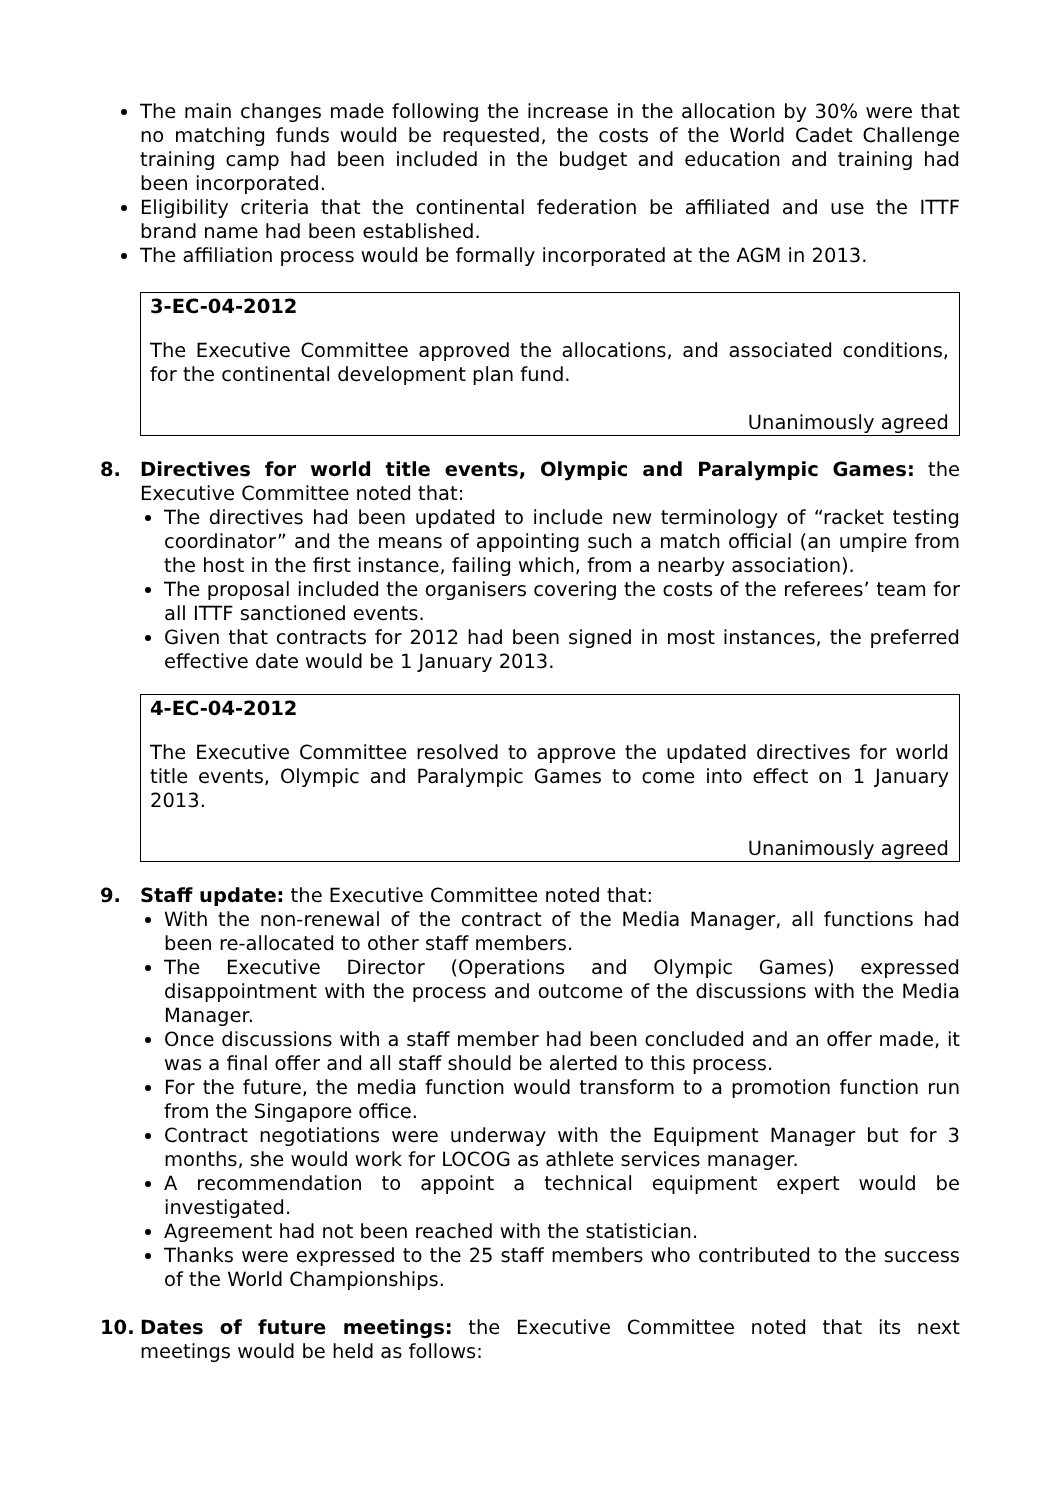The main changes made following the increase in the allocation by 30% were that no matching funds would be requested, the costs of the World Cadet Challenge training camp had been included in the budget and education and training had been incorporated.
Eligibility criteria that the continental federation be affiliated and use the ITTF brand name had been established.
The affiliation process would be formally incorporated at the AGM in 2013.
3-EC-04-2012
The Executive Committee approved the allocations, and associated conditions, for the continental development plan fund.
Unanimously agreed
8. Directives for world title events, Olympic and Paralympic Games: the Executive Committee noted that:
The directives had been updated to include new terminology of “racket testing coordinator” and the means of appointing such a match official (an umpire from the host in the first instance, failing which, from a nearby association).
The proposal included the organisers covering the costs of the referees’ team for all ITTF sanctioned events.
Given that contracts for 2012 had been signed in most instances, the preferred effective date would be 1 January 2013.
4-EC-04-2012
The Executive Committee resolved to approve the updated directives for world title events, Olympic and Paralympic Games to come into effect on 1 January 2013.
Unanimously agreed
9. Staff update: the Executive Committee noted that:
With the non-renewal of the contract of the Media Manager, all functions had been re-allocated to other staff members.
The Executive Director (Operations and Olympic Games) expressed disappointment with the process and outcome of the discussions with the Media Manager.
Once discussions with a staff member had been concluded and an offer made, it was a final offer and all staff should be alerted to this process.
For the future, the media function would transform to a promotion function run from the Singapore office.
Contract negotiations were underway with the Equipment Manager but for 3 months, she would work for LOCOG as athlete services manager.
A recommendation to appoint a technical equipment expert would be investigated.
Agreement had not been reached with the statistician.
Thanks were expressed to the 25 staff members who contributed to the success of the World Championships.
10. Dates of future meetings: the Executive Committee noted that its next meetings would be held as follows: